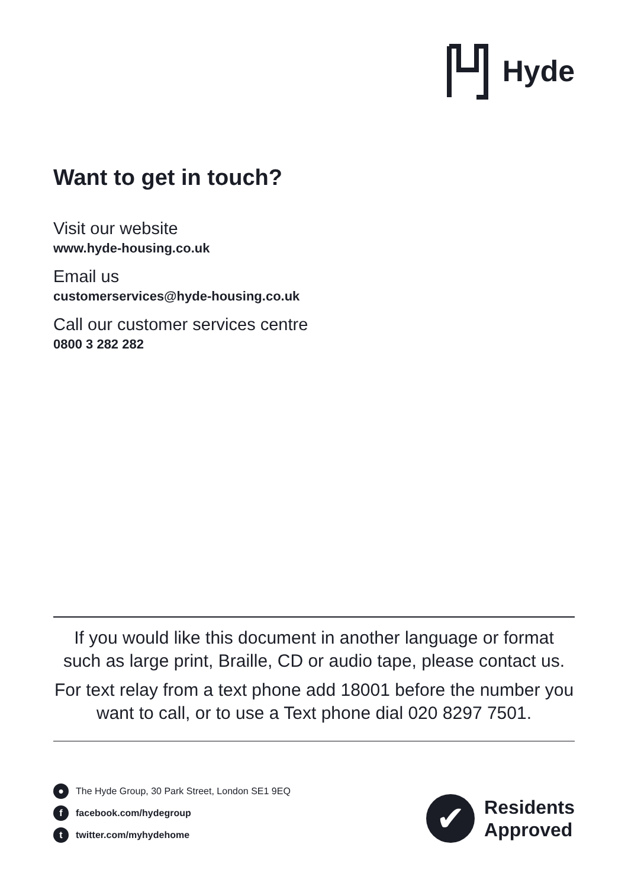Hyde
Want to get in touch?
Visit our website
www.hyde-housing.co.uk
Email us
customerservices@hyde-housing.co.uk
Call our customer services centre
0800 3 282 282
If you would like this document in another language or format such as large print, Braille, CD or audio tape, please contact us.
For text relay from a text phone add 18001 before the number you want to call, or to use a Text phone dial 020 8297 7501.
● The Hyde Group, 30 Park Street, London SE1 9EQ
f facebook.com/hydegroup
t twitter.com/myhydehome
✔
Residents
Approved